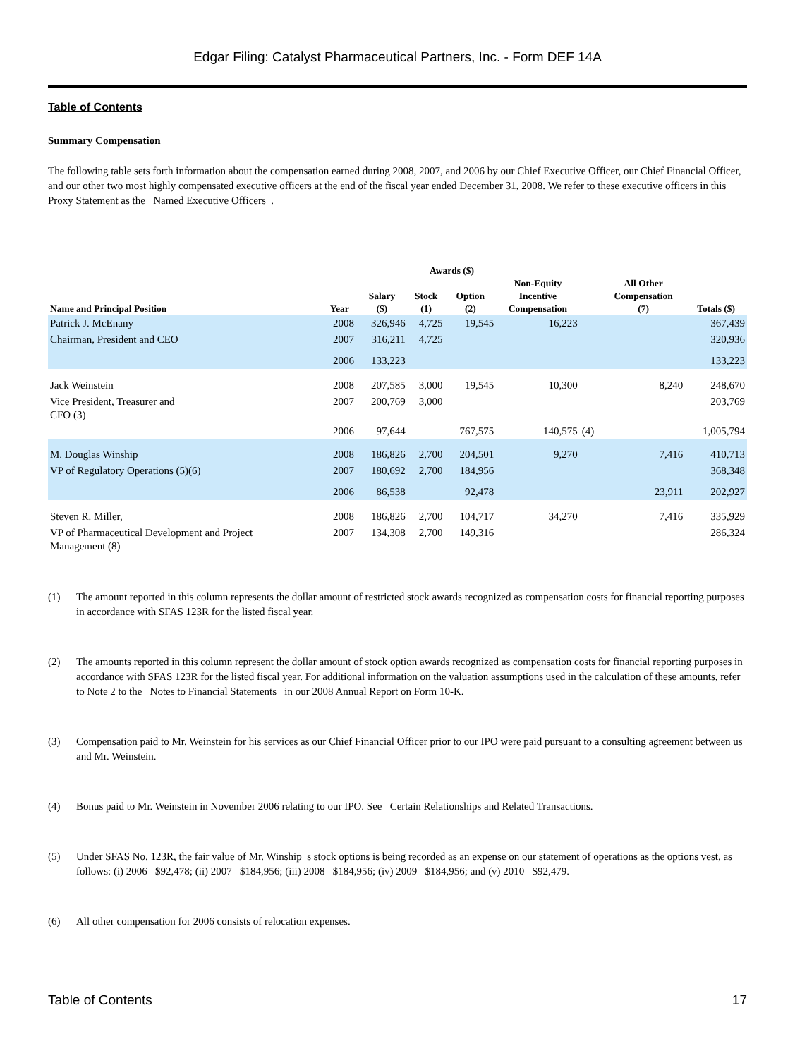Edgar Filing: Catalyst Pharmaceutical Partners, Inc. - Form DEF 14A
Table of Contents
Summary Compensation
The following table sets forth information about the compensation earned during 2008, 2007, and 2006 by our Chief Executive Officer, our Chief Financial Officer, and our other two most highly compensated executive officers at the end of the fiscal year ended December 31, 2008. We refer to these executive officers in this Proxy Statement as the Named Executive Officers .
| | | | Awards ($) | | | | | |
| --- | --- | --- | --- | --- | --- | --- | --- | --- |
| Name and Principal Position | Year | Salary ($) | Stock (1) | Option (2) | Non-Equity Incentive Compensation | | All Other Compensation (7) | Totals ($) |
| Patrick J. McEnany | 2008 | 326,946 | 4,725 | 19,545 | 16,223 | | | 367,439 |
| Chairman, President and CEO | 2007 | 316,211 | 4,725 | | | | | 320,936 |
| | 2006 | 133,223 | | | | | | 133,223 |
| Jack Weinstein | 2008 | 207,585 | 3,000 | 19,545 | 10,300 | | 8,240 | 248,670 |
| Vice President, Treasurer and CFO (3) | 2007 | 200,769 | 3,000 | | | | | 203,769 |
| | 2006 | 97,644 | | 767,575 | 140,575 | (4) | | 1,005,794 |
| M. Douglas Winship | 2008 | 186,826 | 2,700 | 204,501 | 9,270 | | 7,416 | 410,713 |
| VP of Regulatory Operations (5)(6) | 2007 | 180,692 | 2,700 | 184,956 | | | | 368,348 |
| | 2006 | 86,538 | | 92,478 | | | 23,911 | 202,927 |
| Steven R. Miller, | 2008 | 186,826 | 2,700 | 104,717 | 34,270 | | 7,416 | 335,929 |
| VP of Pharmaceutical Development and Project Management (8) | 2007 | 134,308 | 2,700 | 149,316 | | | | 286,324 |
(1) The amount reported in this column represents the dollar amount of restricted stock awards recognized as compensation costs for financial reporting purposes in accordance with SFAS 123R for the listed fiscal year.
(2) The amounts reported in this column represent the dollar amount of stock option awards recognized as compensation costs for financial reporting purposes in accordance with SFAS 123R for the listed fiscal year. For additional information on the valuation assumptions used in the calculation of these amounts, refer to Note 2 to the Notes to Financial Statements in our 2008 Annual Report on Form 10-K.
(3) Compensation paid to Mr. Weinstein for his services as our Chief Financial Officer prior to our IPO were paid pursuant to a consulting agreement between us and Mr. Weinstein.
(4) Bonus paid to Mr. Weinstein in November 2006 relating to our IPO. See Certain Relationships and Related Transactions.
(5) Under SFAS No. 123R, the fair value of Mr. Winship s stock options is being recorded as an expense on our statement of operations as the options vest, as follows: (i) 2006 $92,478; (ii) 2007 $184,956; (iii) 2008 $184,956; (iv) 2009 $184,956; and (v) 2010 $92,479.
(6) All other compensation for 2006 consists of relocation expenses.
Table of Contents 17